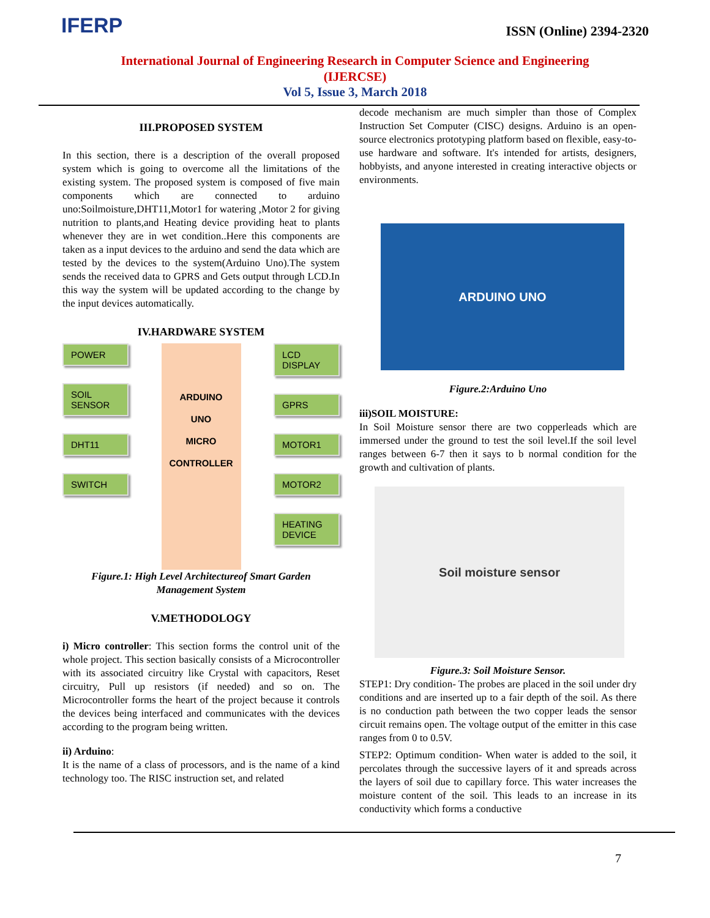IFERP
ISSN (Online) 2394-2320
International Journal of Engineering Research in Computer Science and Engineering
(IJERCSE)
Vol 5, Issue 3, March 2018
III.PROPOSED SYSTEM
In this section, there is a description of the overall proposed system which is going to overcome all the limitations of the existing system. The proposed system is composed of five main components which are connected to arduino uno:Soilmoisture,DHT11,Motor1 for watering ,Motor 2 for giving nutrition to plants,and Heating device providing heat to plants whenever they are in wet condition..Here this components are taken as a input devices to the arduino and send the data which are tested by the devices to the system(Arduino Uno).The system sends the received data to GPRS and Gets output through LCD.In this way the system will be updated according to the change by the input devices automatically.
IV.HARDWARE SYSTEM
POWER
SOIL SENSOR
DHT11
SWITCH
ARDUINO
UNO
MICRO
CONTROLLER
LCD DISPLAY
GPRS
MOTOR1
MOTOR2
HEATING DEVICE
Figure.1: High Level Architectureof Smart Garden Management System
V.METHODOLOGY
i) Micro controller: This section forms the control unit of the whole project. This section basically consists of a Microcontroller with its associated circuitry like Crystal with capacitors, Reset circuitry, Pull up resistors (if needed) and so on. The Microcontroller forms the heart of the project because it controls the devices being interfaced and communicates with the devices according to the program being written.
ii) Arduino:
It is the name of a class of processors, and is the name of a kind technology too. The RISC instruction set, and related
decode mechanism are much simpler than those of Complex Instruction Set Computer (CISC) designs. Arduino is an open-source electronics prototyping platform based on flexible, easy-to-use hardware and software. It's intended for artists, designers, hobbyists, and anyone interested in creating interactive objects or environments.
ARDUINO UNO
Figure.2:Arduino Uno
iii)SOIL MOISTURE:
In Soil Moisture sensor there are two copperleads which are immersed under the ground to test the soil level.If the soil level ranges between 6-7 then it says to b normal condition for the growth and cultivation of plants.
Soil moisture sensor
Figure.3: Soil Moisture Sensor.
STEP1: Dry condition- The probes are placed in the soil under dry conditions and are inserted up to a fair depth of the soil. As there is no conduction path between the two copper leads the sensor circuit remains open. The voltage output of the emitter in this case ranges from 0 to 0.5V.
STEP2: Optimum condition- When water is added to the soil, it percolates through the successive layers of it and spreads across the layers of soil due to capillary force. This water increases the moisture content of the soil. This leads to an increase in its conductivity which forms a conductive
7